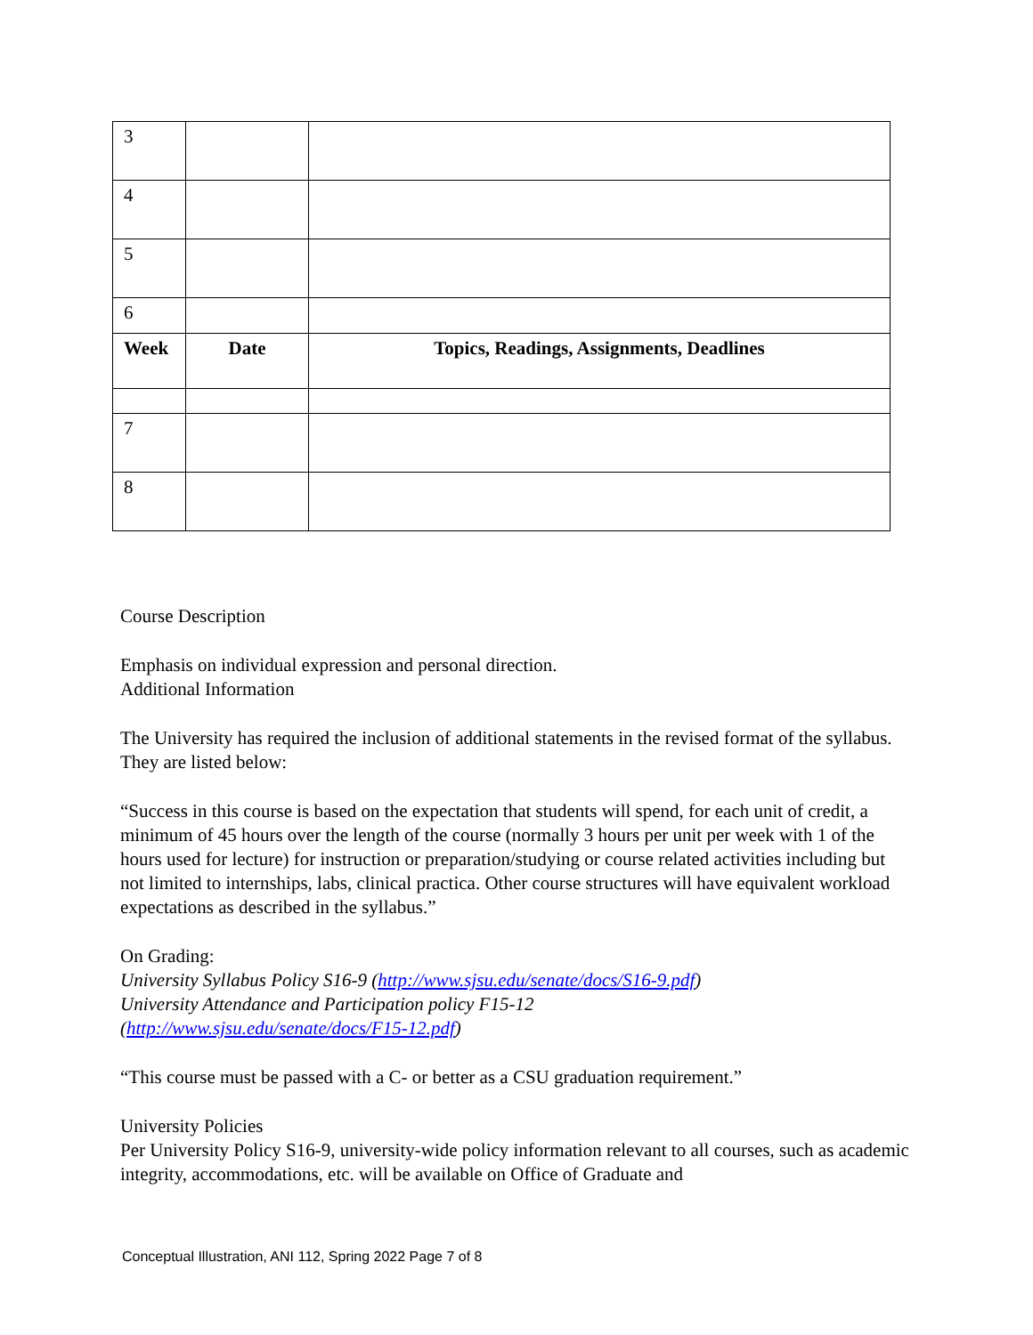| 3 | | |
| 4 | | |
| 5 | | |
| 6 | | |
| Week | Date | Topics, Readings, Assignments, Deadlines |
| 7 | | |
| 8 | | |
Course Description
Emphasis on individual expression and personal direction.
Additional Information
The University has required the inclusion of additional statements in the revised format of the syllabus. They are listed below:
“Success in this course is based on the expectation that students will spend, for each unit of credit, a minimum of 45 hours over the length of the course (normally 3 hours per unit per week with 1 of the hours used for lecture) for instruction or preparation/studying or course related activities including but not limited to internships, labs, clinical practica. Other course structures will have equivalent workload expectations as described in the syllabus.”
On Grading:
University Syllabus Policy S16-9 (http://www.sjsu.edu/senate/docs/S16-9.pdf)
University Attendance and Participation policy F15-12
(http://www.sjsu.edu/senate/docs/F15-12.pdf)
“This course must be passed with a C- or better as a CSU graduation requirement.”
University Policies
Per University Policy S16-9, university-wide policy information relevant to all courses, such as academic integrity, accommodations, etc. will be available on Office of Graduate and
Conceptual Illustration, ANI 112, Spring 2022 Page 7 of 8